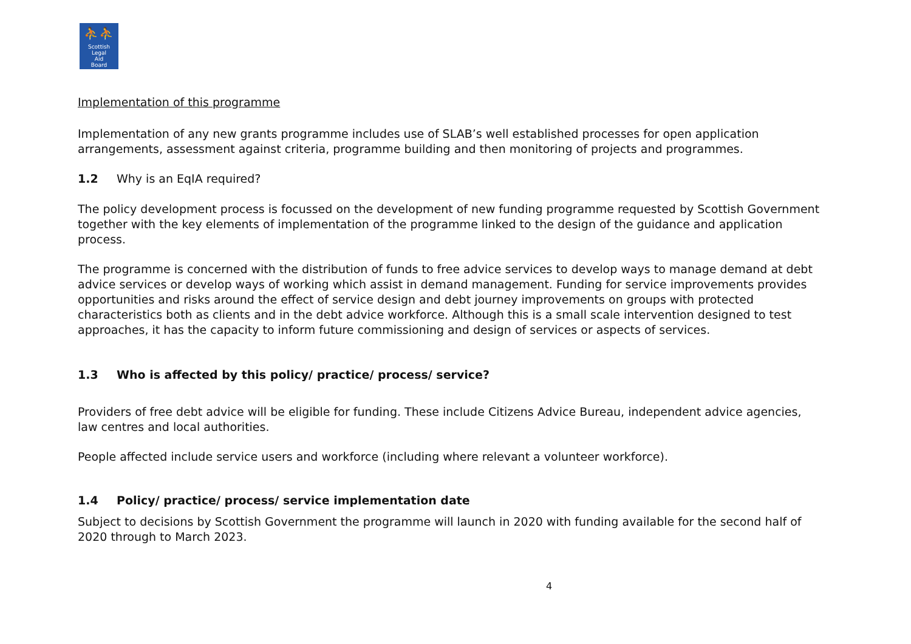⛹⛹
Scottish
Legal
Aid
Board
Implementation of this programme
Implementation of any new grants programme includes use of SLAB’s well established processes for open application arrangements, assessment against criteria, programme building and then monitoring of projects and programmes.
1.2 Why is an EqIA required?
The policy development process is focussed on the development of new funding programme requested by Scottish Government together with the key elements of implementation of the programme linked to the design of the guidance and application process.
The programme is concerned with the distribution of funds to free advice services to develop ways to manage demand at debt advice services or develop ways of working which assist in demand management. Funding for service improvements provides opportunities and risks around the effect of service design and debt journey improvements on groups with protected characteristics both as clients and in the debt advice workforce. Although this is a small scale intervention designed to test approaches, it has the capacity to inform future commissioning and design of services or aspects of services.
1.3 Who is affected by this policy/ practice/ process/ service?
Providers of free debt advice will be eligible for funding. These include Citizens Advice Bureau, independent advice agencies, law centres and local authorities.
People affected include service users and workforce (including where relevant a volunteer workforce).
1.4 Policy/ practice/ process/ service implementation date
Subject to decisions by Scottish Government the programme will launch in 2020 with funding available for the second half of 2020 through to March 2023.
4